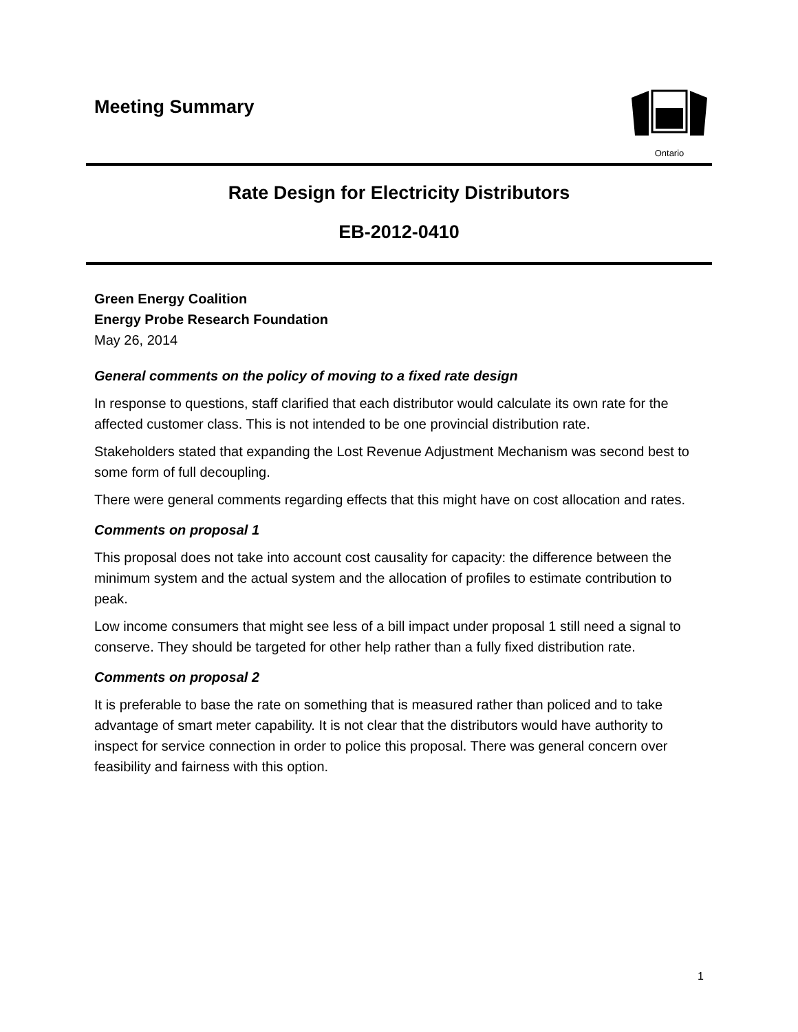Meeting Summary
Ontario
Rate Design for Electricity Distributors
EB-2012-0410
Green Energy Coalition
Energy Probe Research Foundation
May 26, 2014
General comments on the policy of moving to a fixed rate design
In response to questions, staff clarified that each distributor would calculate its own rate for the affected customer class. This is not intended to be one provincial distribution rate.
Stakeholders stated that expanding the Lost Revenue Adjustment Mechanism was second best to some form of full decoupling.
There were general comments regarding effects that this might have on cost allocation and rates.
Comments on proposal 1
This proposal does not take into account cost causality for capacity: the difference between the minimum system and the actual system and the allocation of profiles to estimate contribution to peak.
Low income consumers that might see less of a bill impact under proposal 1 still need a signal to conserve. They should be targeted for other help rather than a fully fixed distribution rate.
Comments on proposal 2
It is preferable to base the rate on something that is measured rather than policed and to take advantage of smart meter capability. It is not clear that the distributors would have authority to inspect for service connection in order to police this proposal. There was general concern over feasibility and fairness with this option.
1